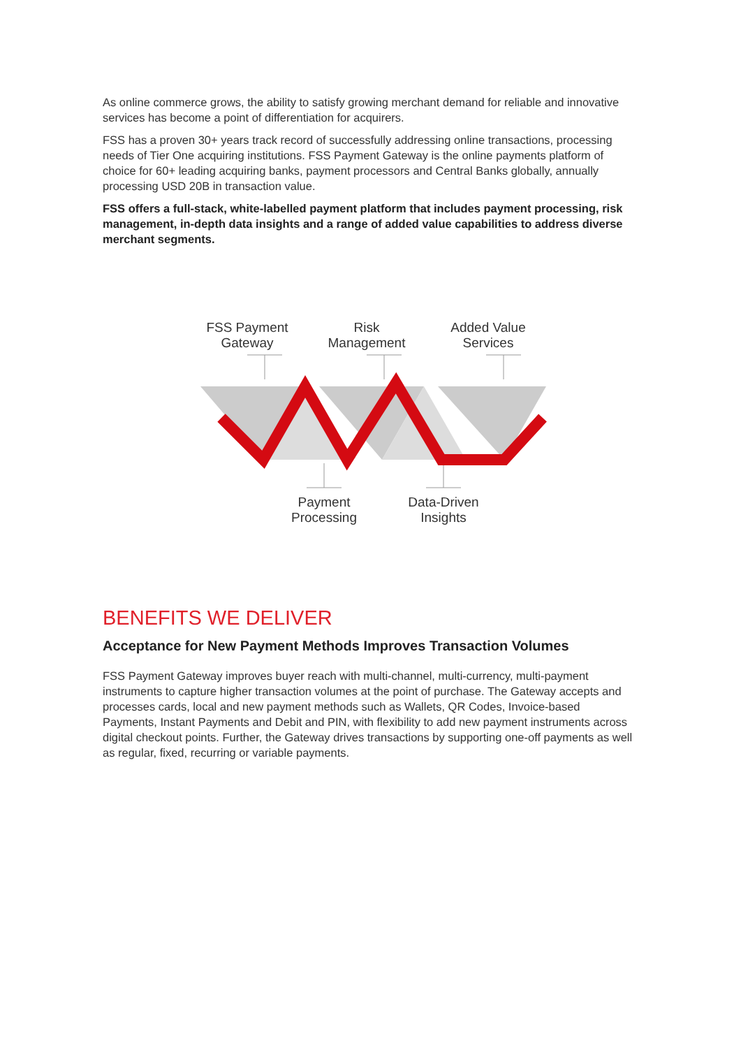As online commerce grows, the ability to satisfy growing merchant demand for reliable and innovative services has become a point of differentiation for acquirers.
FSS has a proven 30+ years track record of successfully addressing online transactions, processing needs of Tier One acquiring institutions. FSS Payment Gateway is the online payments platform of choice for 60+ leading acquiring banks, payment processors and Central Banks globally, annually processing USD 20B in transaction value.
FSS offers a full-stack, white-labelled payment platform that includes payment processing, risk management, in-depth data insights and a range of added value capabilities to address diverse merchant segments.
FSS Payment Gateway
Risk Management
Added Value Services
Payment Processing
Data-Driven Insights
BENEFITS WE DELIVER
Acceptance for New Payment Methods Improves Transaction Volumes
FSS Payment Gateway improves buyer reach with multi-channel, multi-currency, multi-payment instruments to capture higher transaction volumes at the point of purchase. The Gateway accepts and processes cards, local and new payment methods such as Wallets, QR Codes, Invoice-based Payments, Instant Payments and Debit and PIN, with flexibility to add new payment instruments across digital checkout points. Further, the Gateway drives transactions by supporting one-off payments as well as regular, fixed, recurring or variable payments.